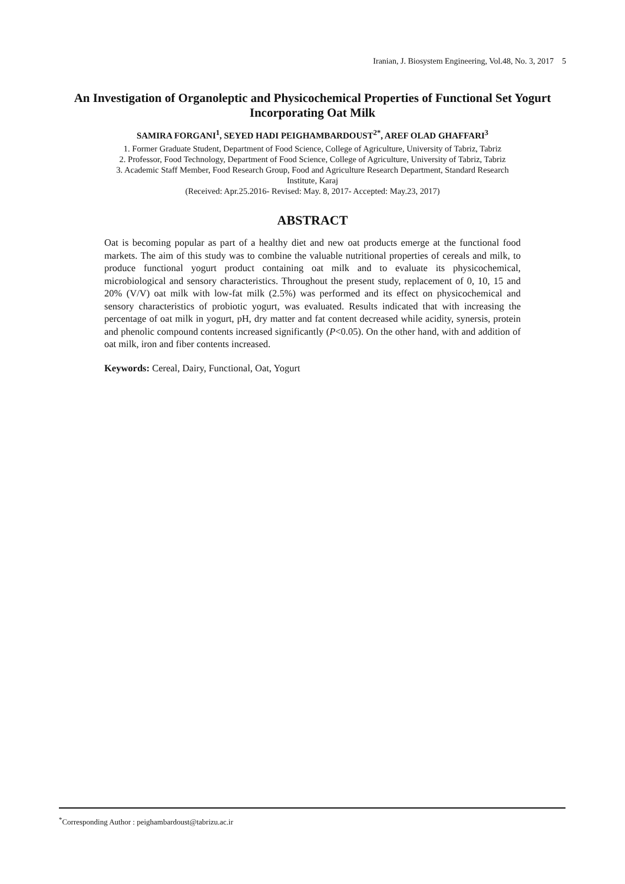Iranian, J. Biosystem Engineering, Vol.48, No. 3, 2017 5
An Investigation of Organoleptic and Physicochemical Properties of Functional Set Yogurt Incorporating Oat Milk
SAMIRA FORGANI<sup>1</sup>, SEYED HADI PEIGHAMBARDOUST<sup>2*</sup>, AREF OLAD GHAFFARI<sup>3</sup>
1. Former Graduate Student, Department of Food Science, College of Agriculture, University of Tabriz, Tabriz
2. Professor, Food Technology, Department of Food Science, College of Agriculture, University of Tabriz, Tabriz
3. Academic Staff Member, Food Research Group, Food and Agriculture Research Department, Standard Research Institute, Karaj
(Received: Apr.25.2016- Revised: May. 8, 2017- Accepted: May.23, 2017)
ABSTRACT
Oat is becoming popular as part of a healthy diet and new oat products emerge at the functional food markets. The aim of this study was to combine the valuable nutritional properties of cereals and milk, to produce functional yogurt product containing oat milk and to evaluate its physicochemical, microbiological and sensory characteristics. Throughout the present study, replacement of 0, 10, 15 and 20% (V/V) oat milk with low-fat milk (2.5%) was performed and its effect on physicochemical and sensory characteristics of probiotic yogurt, was evaluated. Results indicated that with increasing the percentage of oat milk in yogurt, pH, dry matter and fat content decreased while acidity, synersis, protein and phenolic compound contents increased significantly (P<0.05). On the other hand, with and addition of oat milk, iron and fiber contents increased.
Keywords: Cereal, Dairy, Functional, Oat, Yogurt
<sup>*</sup> Corresponding Author : peighambardoust@tabrizu.ac.ir